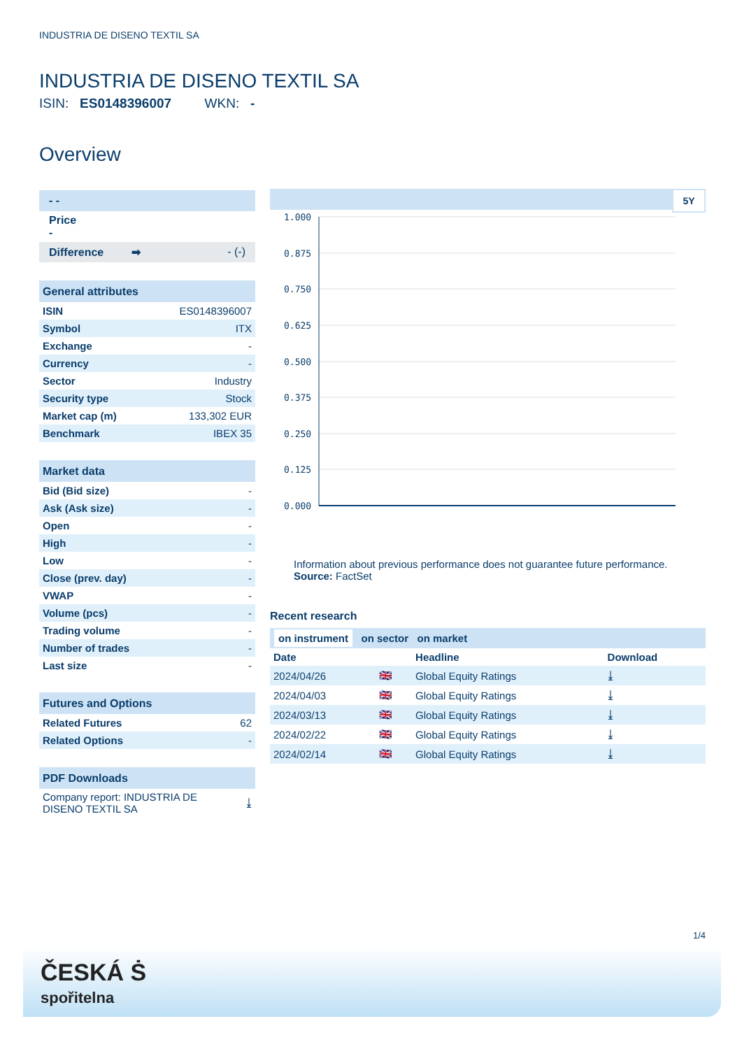INDUSTRIA DE DISENO TEXTIL SA
INDUSTRIA DE DISENO TEXTIL SA
ISIN: ES0148396007 WKN: -
Overview
- -
Price
-
Difference ➡ - (-)
| General attributes | |
| ISIN | ES0148396007 |
| Symbol | ITX |
| Exchange | - |
| Currency | - |
| Sector | Industry |
| Security type | Stock |
| Market cap (m) | 133,302 EUR |
| Benchmark | IBEX 35 |
| Market data | |
| Bid (Bid size) | - |
| Ask (Ask size) | - |
| Open | - |
| High | - |
| Low | - |
| Close (prev. day) | - |
| VWAP | - |
| Volume (pcs) | - |
| Trading volume | - |
| Number of trades | - |
| Last size | - |
| Futures and Options | |
| Related Futures | 62 |
| Related Options | - |
| PDF Downloads | |
| Company report: INDUSTRIA DE DISENO TEXTIL SA | ⤓ |
5Y
1.000
0.875
0.750
0.625
0.500
0.375
0.250
0.125
0.000
Information about previous performance does not guarantee future performance.
Source: FactSet
Recent research
on instrument on sector on market
| Date | | Headline | Download |
| --- | --- | --- | --- |
| 2024/04/26 | 🇬🇧 | Global Equity Ratings | ⤓ |
| 2024/04/03 | 🇬🇧 | Global Equity Ratings | ⤓ |
| 2024/03/13 | 🇬🇧 | Global Equity Ratings | ⤓ |
| 2024/02/22 | 🇬🇧 | Global Equity Ratings | ⤓ |
| 2024/02/14 | 🇬🇧 | Global Equity Ratings | ⤓ |
1/4
ČESKÁ Ṡ
spořitelna